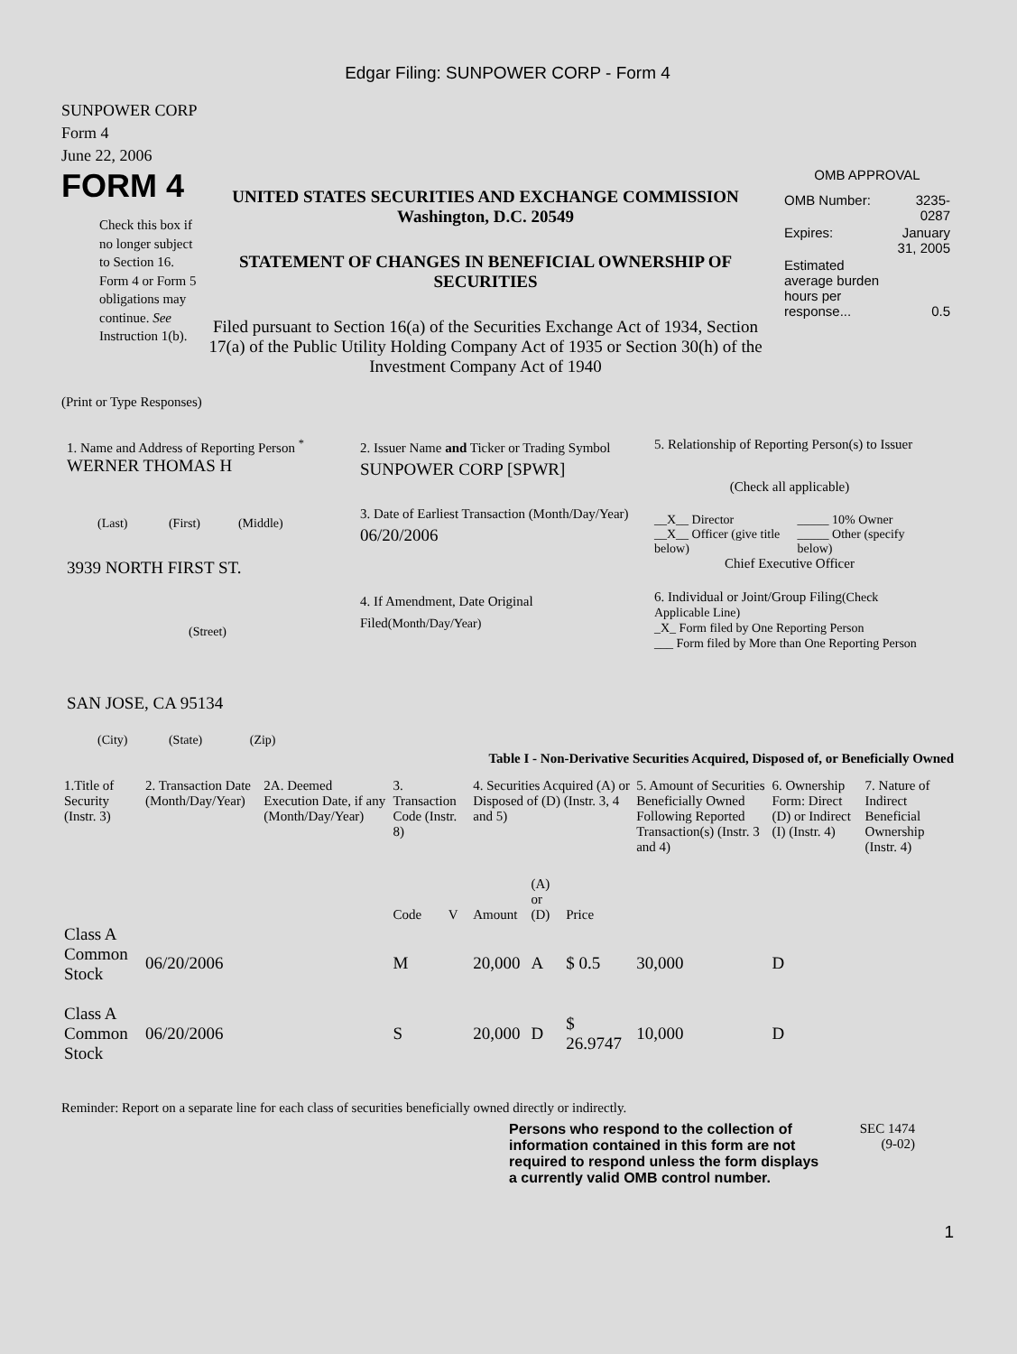Edgar Filing: SUNPOWER CORP - Form 4
SUNPOWER CORP
Form 4
June 22, 2006
FORM 4
Check this box if no longer subject to Section 16. Form 4 or Form 5 obligations may continue. See Instruction 1(b).
UNITED STATES SECURITIES AND EXCHANGE COMMISSION
Washington, D.C. 20549
STATEMENT OF CHANGES IN BENEFICIAL OWNERSHIP OF SECURITIES
Filed pursuant to Section 16(a) of the Securities Exchange Act of 1934, Section 17(a) of the Public Utility Holding Company Act of 1935 or Section 30(h) of the Investment Company Act of 1940
OMB APPROVAL
| OMB Number: | 3235-0287 |
| Expires: | January 31, 2005 |
| Estimated average burden hours per response... | 0.5 |
(Print or Type Responses)
1. Name and Address of Reporting Person <sup>*</sup>
WERNER THOMAS H
(Last) (First) (Middle)
3939 NORTH FIRST ST.
(Street)
SAN JOSE, CA 95134
(City) (State) (Zip)
2. Issuer Name and Ticker or Trading Symbol
SUNPOWER CORP [SPWR]
3. Date of Earliest Transaction (Month/Day/Year)
06/20/2006
4. If Amendment, Date Original Filed(Month/Day/Year)
5. Relationship of Reporting Person(s) to Issuer
(Check all applicable)
| __X__ Director | _____ 10% Owner |
| __X__ Officer (give title below) | _____ Other (specify below) |
Chief Executive Officer
6. Individual or Joint/Group Filing(Check Applicable Line)
_X_ Form filed by One Reporting Person
___ Form filed by More than One Reporting Person
Table I - Non-Derivative Securities Acquired, Disposed of, or Beneficially Owned
| 1.Title of Security (Instr. 3) | 2. Transaction Date (Month/Day/Year) | 2A. Deemed Execution Date, if any (Month/Day/Year) | 3. Transaction Code (Instr. 8) | | 4. Securities Acquired (A) or Disposed of (D) (Instr. 3, 4 and 5) | | | 5. Amount of Securities Beneficially Owned Following Reported Transaction(s) (Instr. 3 and 4) | 6. Ownership Form: Direct (D) or Indirect (I) (Instr. 4) | 7. Nature of Indirect Beneficial Ownership (Instr. 4) |
| --- | --- | --- | --- | --- | --- | --- | --- | --- | --- | --- |
| | | | Code | V | Amount | (A) or (D) | Price | | | |
| Class A Common Stock | 06/20/2006 | | M | | 20,000 | A | $ 0.5 | 30,000 | D | |
| Class A Common Stock | 06/20/2006 | | S | | 20,000 | D | $ 26.9747 | 10,000 | D | |
Reminder: Report on a separate line for each class of securities beneficially owned directly or indirectly.
Persons who respond to the collection of information contained in this form are not required to respond unless the form displays a currently valid OMB control number.
SEC 1474
(9-02)
1